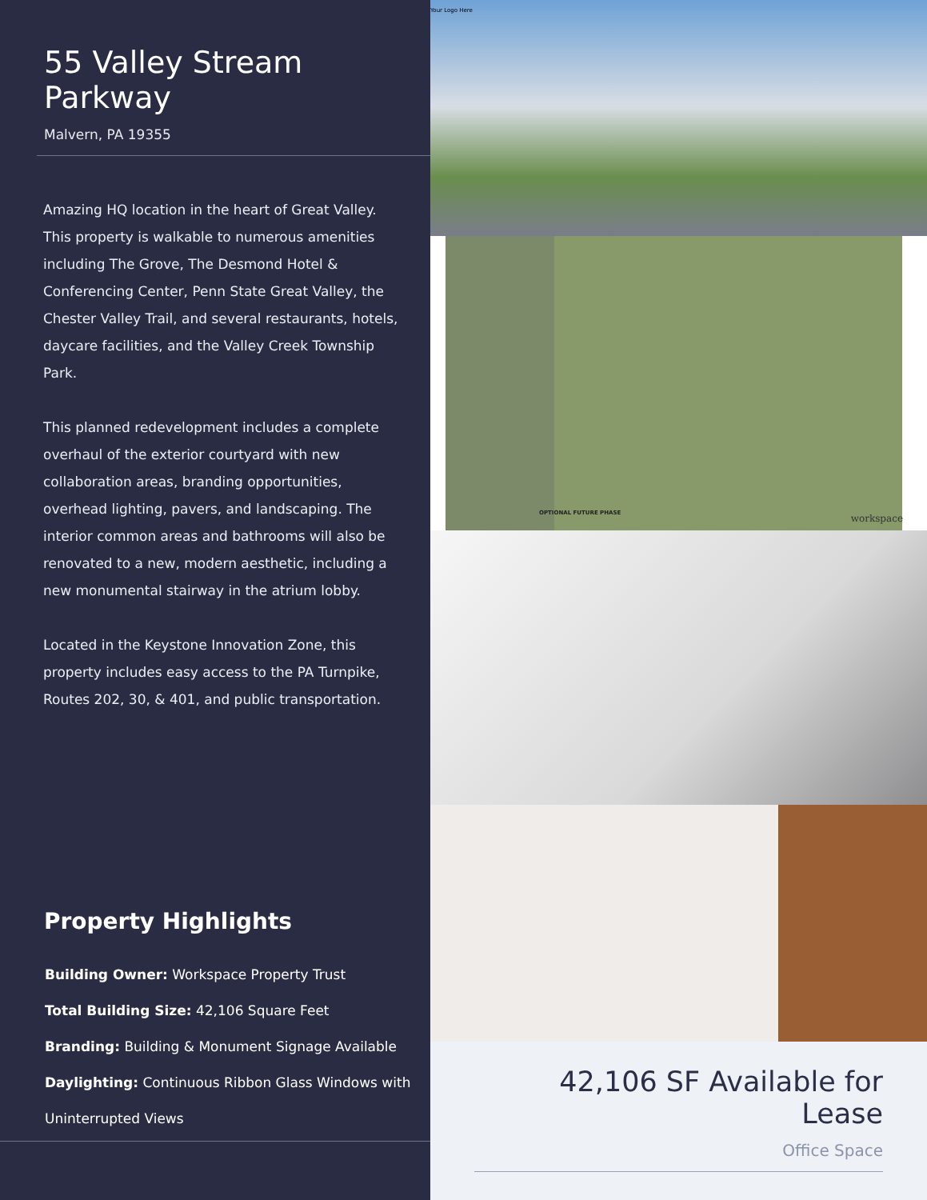55 Valley Stream Parkway
Malvern, PA 19355
Amazing HQ location in the heart of Great Valley. This property is walkable to numerous amenities including The Grove, The Desmond Hotel & Conferencing Center, Penn State Great Valley, the Chester Valley Trail, and several restaurants, hotels, daycare facilities, and the Valley Creek Township Park.
This planned redevelopment includes a complete overhaul of the exterior courtyard with new collaboration areas, branding opportunities, overhead lighting, pavers, and landscaping. The interior common areas and bathrooms will also be renovated to a new, modern aesthetic, including a new monumental stairway in the atrium lobby.
Located in the Keystone Innovation Zone, this property includes easy access to the PA Turnpike, Routes 202, 30, & 401, and public transportation.
Property Highlights
Building Owner: Workspace Property Trust
Total Building Size: 42,106 Square Feet
Branding: Building & Monument Signage Available
Daylighting: Continuous Ribbon Glass Windows with Uninterrupted Views
Your Logo Here
OPTIONAL FUTURE PHASE workspace
42,106 SF Available for Lease
Office Space